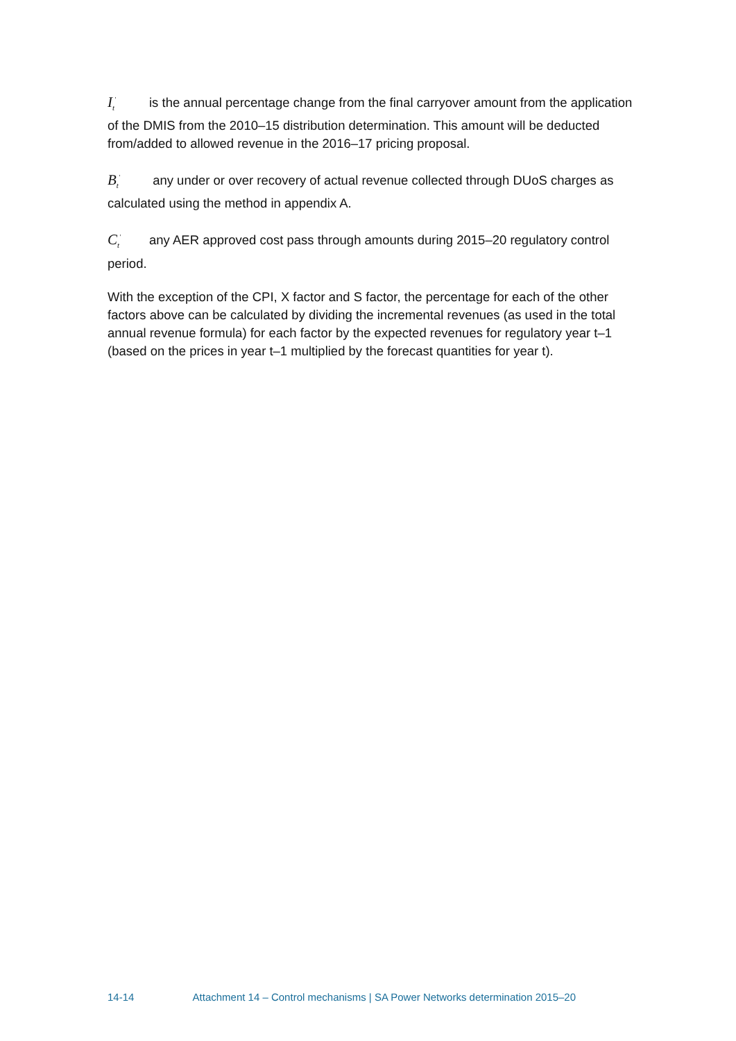I<sub>t</sub><sup>'</sup> is the annual percentage change from the final carryover amount from the application of the DMIS from the 2010–15 distribution determination. This amount will be deducted from/added to allowed revenue in the 2016–17 pricing proposal.
B<sub>t</sub><sup>'</sup> any under or over recovery of actual revenue collected through DUoS charges as calculated using the method in appendix A.
C<sub>t</sub><sup>'</sup> any AER approved cost pass through amounts during 2015–20 regulatory control period.
With the exception of the CPI, X factor and S factor, the percentage for each of the other factors above can be calculated by dividing the incremental revenues (as used in the total annual revenue formula) for each factor by the expected revenues for regulatory year t–1 (based on the prices in year t–1 multiplied by the forecast quantities for year t).
14-14 Attachment 14 – Control mechanisms | SA Power Networks determination 2015–20